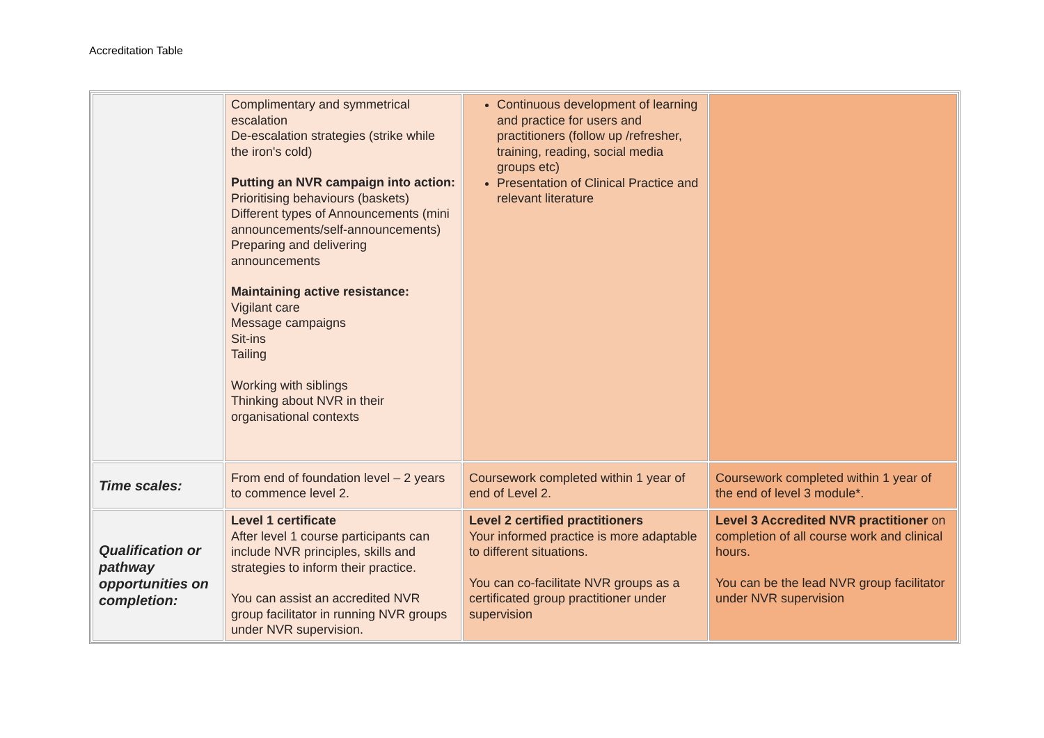Accreditation Table
| | Complimentary and symmetrical escalation De-escalation strategies (strike while the iron's cold) Putting an NVR campaign into action: Prioritising behaviours (baskets) Different types of Announcements (mini announcements/self-announcements) Preparing and delivering announcements Maintaining active resistance: Vigilant care Message campaigns Sit-ins Tailing Working with siblings Thinking about NVR in their organisational contexts | Continuous development of learning and practice for users and practitioners (follow up /refresher, training, reading, social media groups etc) Presentation of Clinical Practice and relevant literature | |
| Time scales: | From end of foundation level – 2 years to commence level 2. | Coursework completed within 1 year of end of Level 2. | Coursework completed within 1 year of the end of level 3 module*. |
| Qualification or pathway opportunities on completion: | Level 1 certificate After level 1 course participants can include NVR principles, skills and strategies to inform their practice. You can assist an accredited NVR group facilitator in running NVR groups under NVR supervision. | Level 2 certified practitioners Your informed practice is more adaptable to different situations. You can co-facilitate NVR groups as a certificated group practitioner under supervision | Level 3 Accredited NVR practitioner on completion of all course work and clinical hours. You can be the lead NVR group facilitator under NVR supervision |